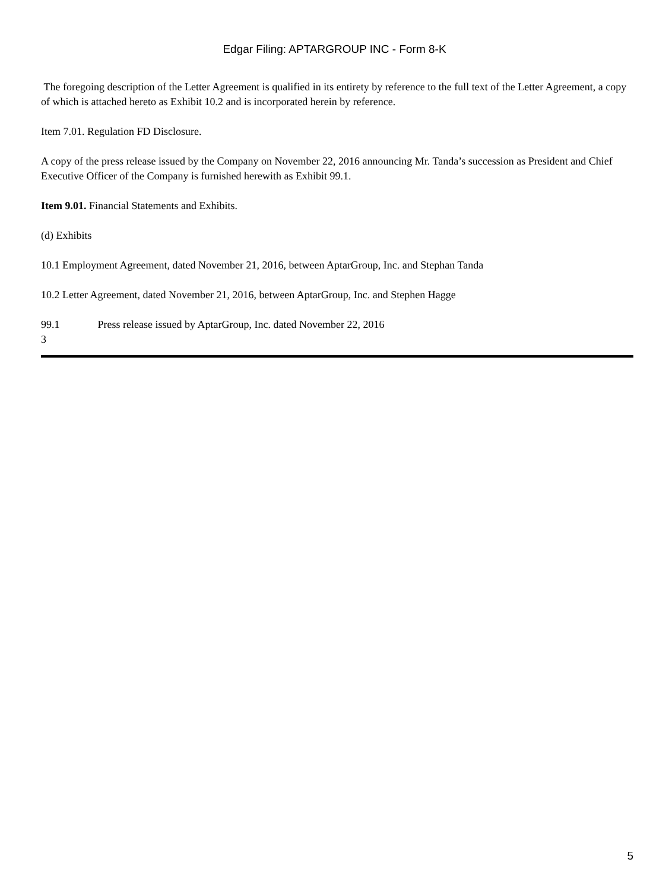Edgar Filing: APTARGROUP INC - Form 8-K
The foregoing description of the Letter Agreement is qualified in its entirety by reference to the full text of the Letter Agreement, a copy of which is attached hereto as Exhibit 10.2 and is incorporated herein by reference.
Item 7.01. Regulation FD Disclosure.
A copy of the press release issued by the Company on November 22, 2016 announcing Mr. Tanda’s succession as President and Chief Executive Officer of the Company is furnished herewith as Exhibit 99.1.
Item 9.01. Financial Statements and Exhibits.
(d) Exhibits
10.1 Employment Agreement, dated November 21, 2016, between AptarGroup, Inc. and Stephan Tanda
10.2 Letter Agreement, dated November 21, 2016, between AptarGroup, Inc. and Stephen Hagge
99.1 Press release issued by AptarGroup, Inc. dated November 22, 2016
3
5